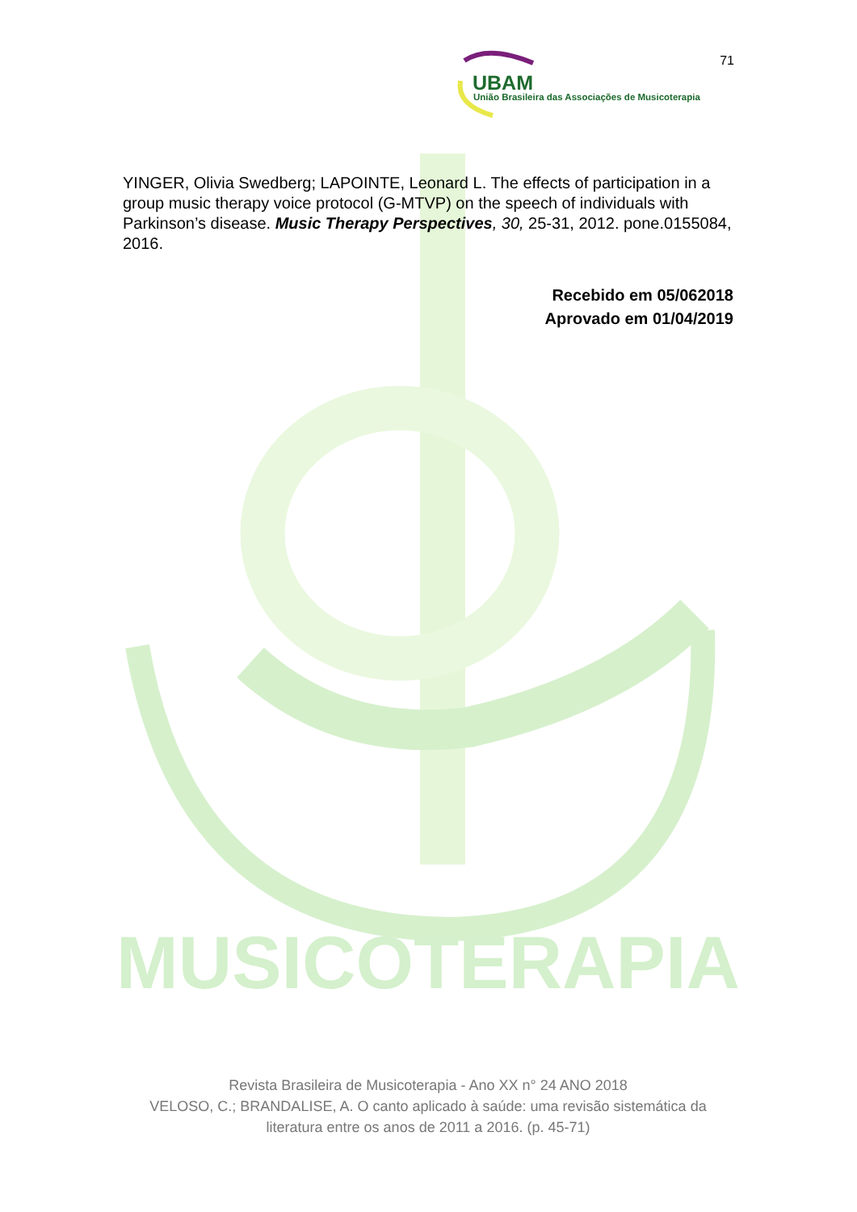MUSICOTERAPIA
71
UBAM
União Brasileira das Associações de Musicoterapia
YINGER, Olivia Swedberg; LAPOINTE, Leonard L. The effects of participation in a group music therapy voice protocol (G-MTVP) on the speech of individuals with Parkinson’s disease. Music Therapy Perspectives, 30, 25-31, 2012. pone.0155084, 2016.
Recebido em 05/062018
Aprovado em 01/04/2019
Revista Brasileira de Musicoterapia - Ano XX n° 24 ANO 2018
VELOSO, C.; BRANDALISE, A. O canto aplicado à saúde: uma revisão sistemática da literatura entre os anos de 2011 a 2016. (p. 45-71)